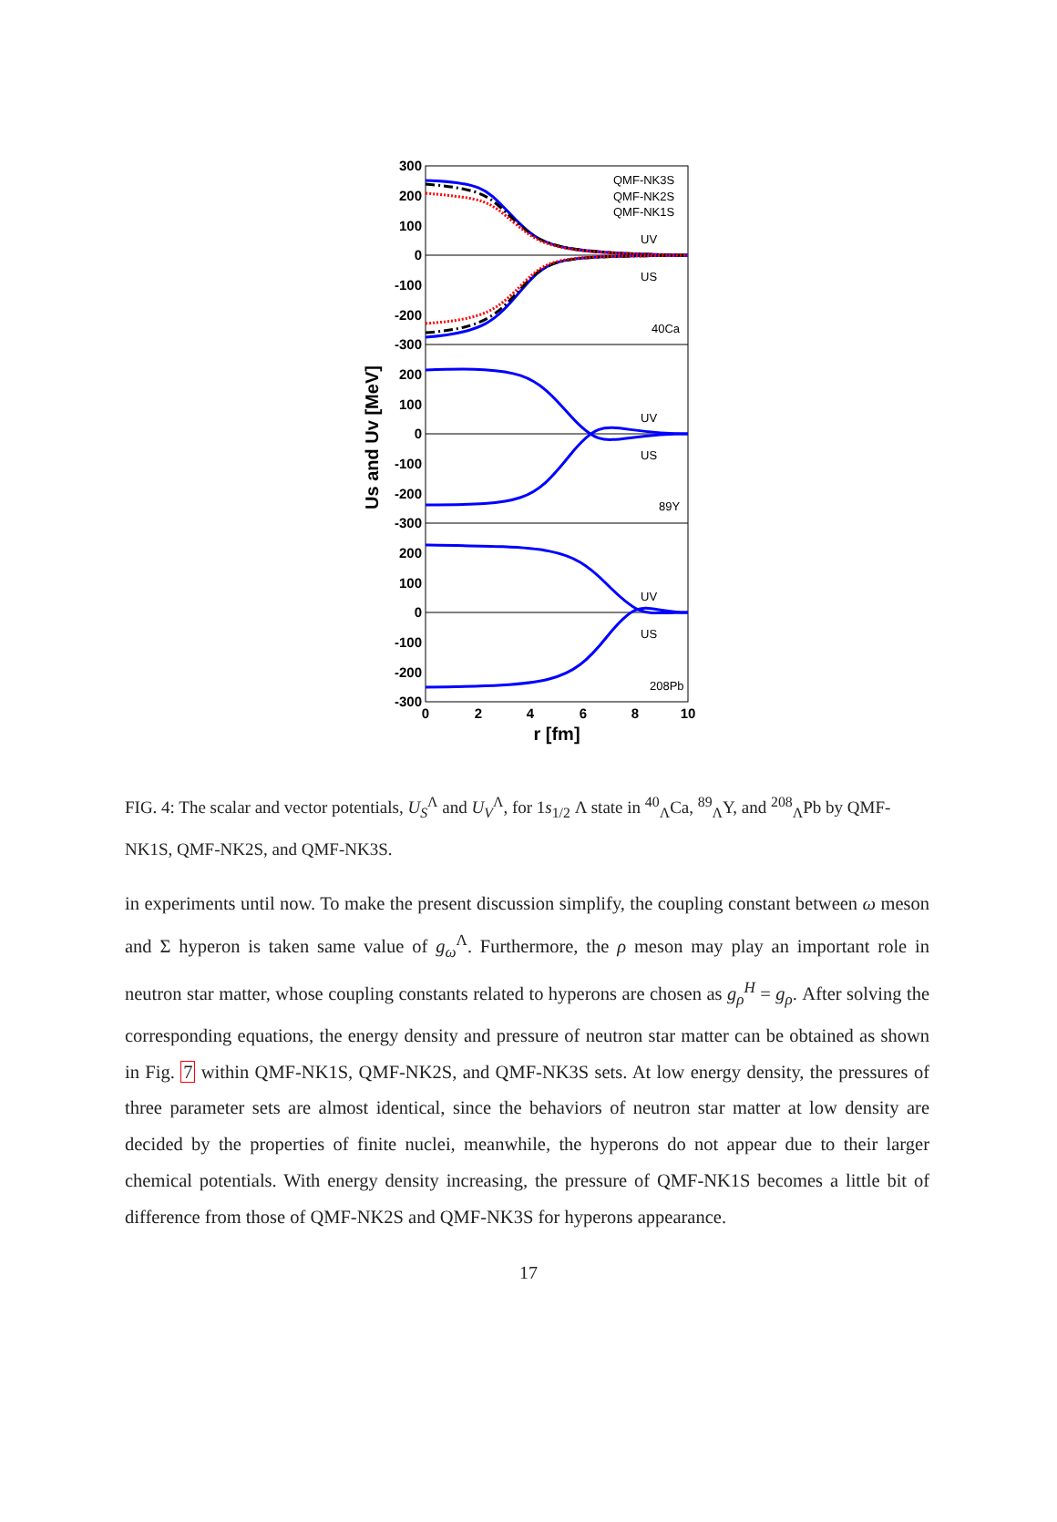300
200
100
0
-100
-200
-300
200
100
0
-100
-200
-300
200
100
0
-100
-200
-300
0
2
4
6
8
10
r [fm]
Us and Uv [MeV]
QMF-NK3S
QMF-NK2S
QMF-NK1S
UV
US
40Ca
UV
US
89Y
UV
US
208Pb
FIG. 4: The scalar and vector potentials, U<sub>S</sub><sup>Λ</sup> and U<sub>V</sub><sup>Λ</sup>, for 1s<sub>1/2</sub> Λ state in <sup>40</sup><sub>Λ</sub>Ca, <sup>89</sup><sub>Λ</sub>Y, and <sup>208</sup><sub>Λ</sub>Pb by QMF-NK1S, QMF-NK2S, and QMF-NK3S.
in experiments until now. To make the present discussion simplify, the coupling constant between ω meson and Σ hyperon is taken same value of g<sub>ω</sub><sup>Λ</sup>. Furthermore, the ρ meson may play an important role in neutron star matter, whose coupling constants related to hyperons are chosen as g<sub>ρ</sub><sup>H</sup> = g<sub>ρ</sub>. After solving the corresponding equations, the energy density and pressure of neutron star matter can be obtained as shown in Fig. 7 within QMF-NK1S, QMF-NK2S, and QMF-NK3S sets. At low energy density, the pressures of three parameter sets are almost identical, since the behaviors of neutron star matter at low density are decided by the properties of finite nuclei, meanwhile, the hyperons do not appear due to their larger chemical potentials. With energy density increasing, the pressure of QMF-NK1S becomes a little bit of difference from those of QMF-NK2S and QMF-NK3S for hyperons appearance.
17